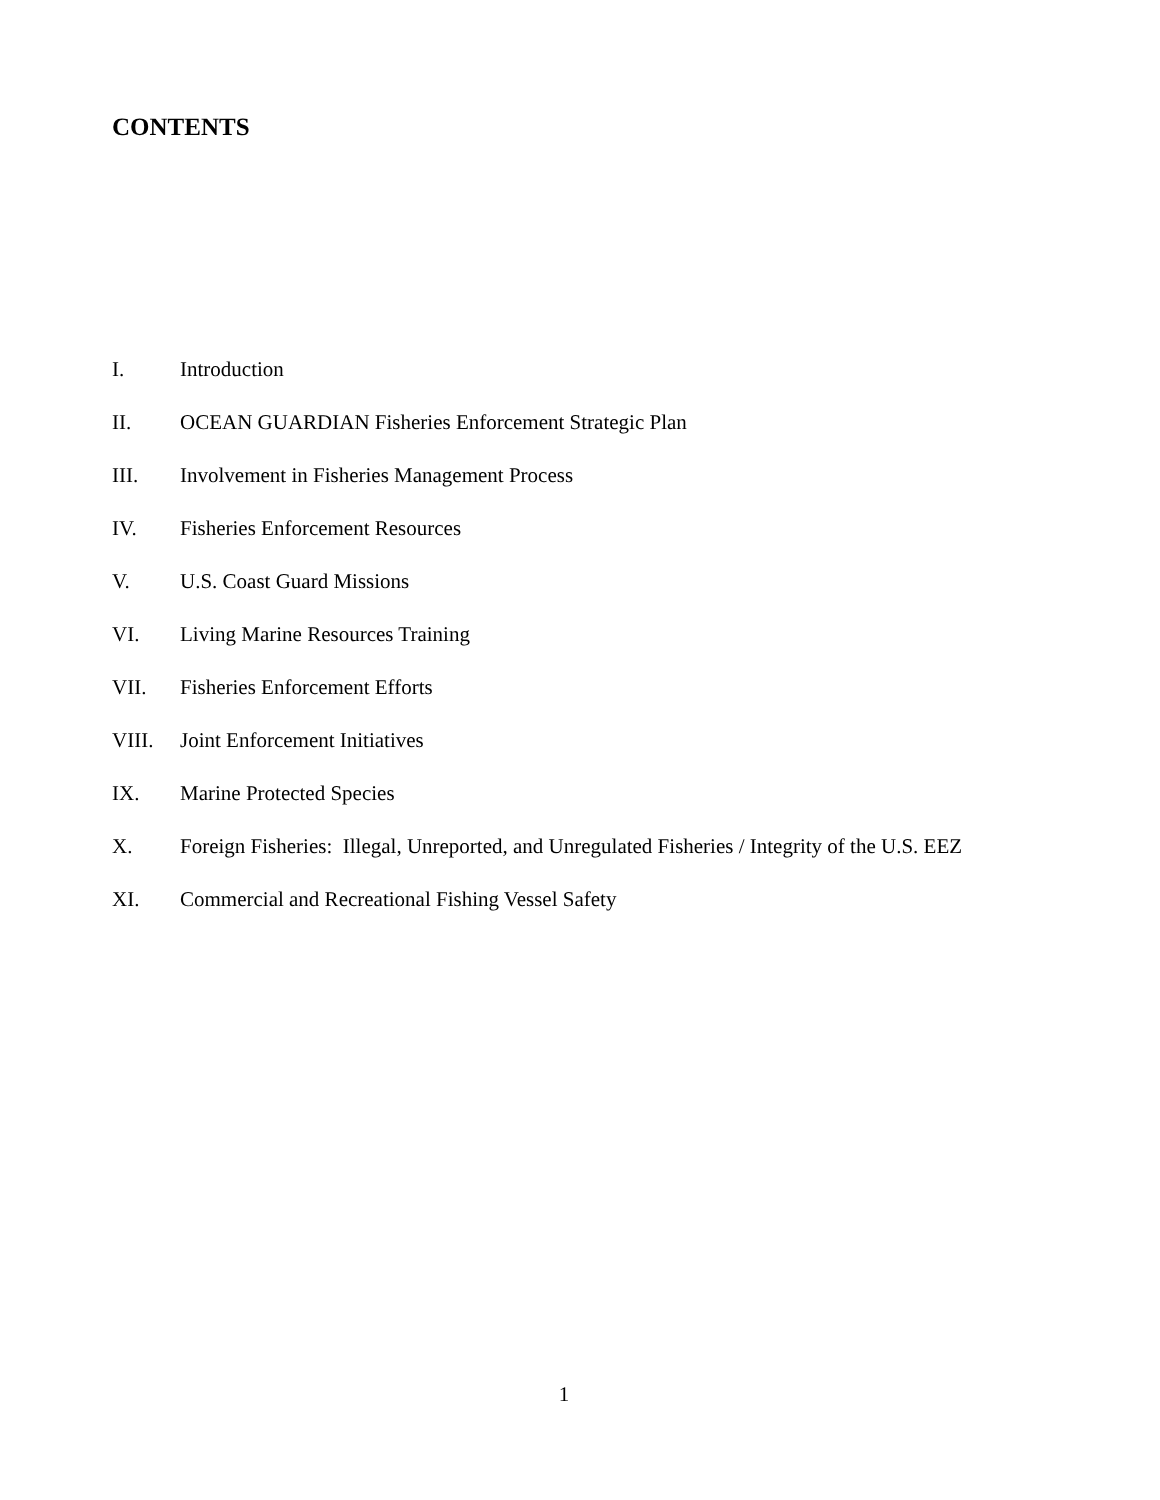CONTENTS
I. Introduction
II. OCEAN GUARDIAN Fisheries Enforcement Strategic Plan
III. Involvement in Fisheries Management Process
IV. Fisheries Enforcement Resources
V. U.S. Coast Guard Missions
VI. Living Marine Resources Training
VII. Fisheries Enforcement Efforts
VIII. Joint Enforcement Initiatives
IX. Marine Protected Species
X. Foreign Fisheries: Illegal, Unreported, and Unregulated Fisheries / Integrity of the U.S. EEZ
XI. Commercial and Recreational Fishing Vessel Safety
1